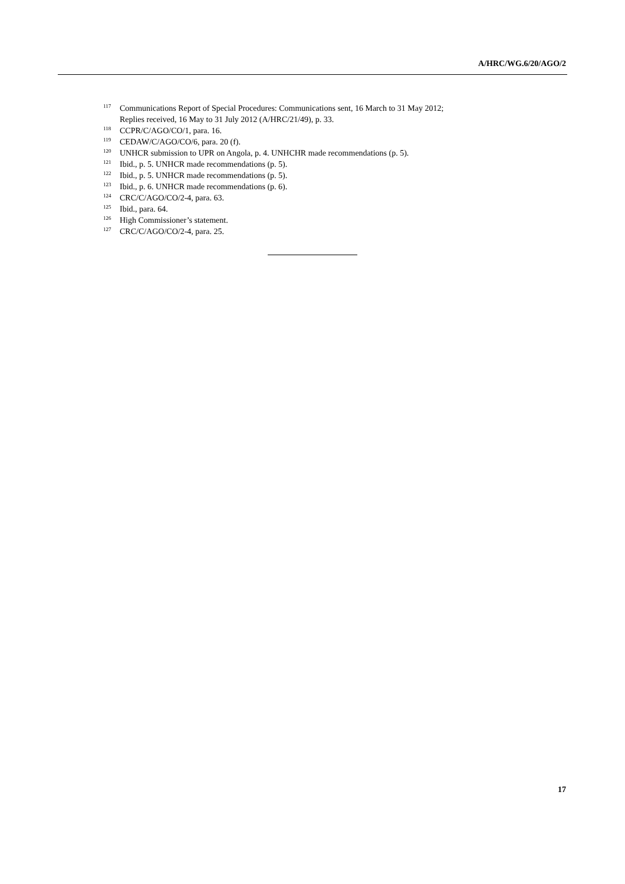A/HRC/WG.6/20/AGO/2
<sup>117</sup> Communications Report of Special Procedures: Communications sent, 16 March to 31 May 2012;
Replies received, 16 May to 31 July 2012 (A/HRC/21/49), p. 33.
<sup>118</sup> CCPR/C/AGO/CO/1, para. 16.
<sup>119</sup> CEDAW/C/AGO/CO/6, para. 20 (f).
<sup>120</sup> UNHCR submission to UPR on Angola, p. 4. UNHCHR made recommendations (p. 5).
<sup>121</sup> Ibid., p. 5. UNHCR made recommendations (p. 5).
<sup>122</sup> Ibid., p. 5. UNHCR made recommendations (p. 5).
<sup>123</sup> Ibid., p. 6. UNHCR made recommendations (p. 6).
<sup>124</sup> CRC/C/AGO/CO/2-4, para. 63.
<sup>125</sup> Ibid., para. 64.
<sup>126</sup> High Commissioner’s statement.
<sup>127</sup> CRC/C/AGO/CO/2-4, para. 25.
17